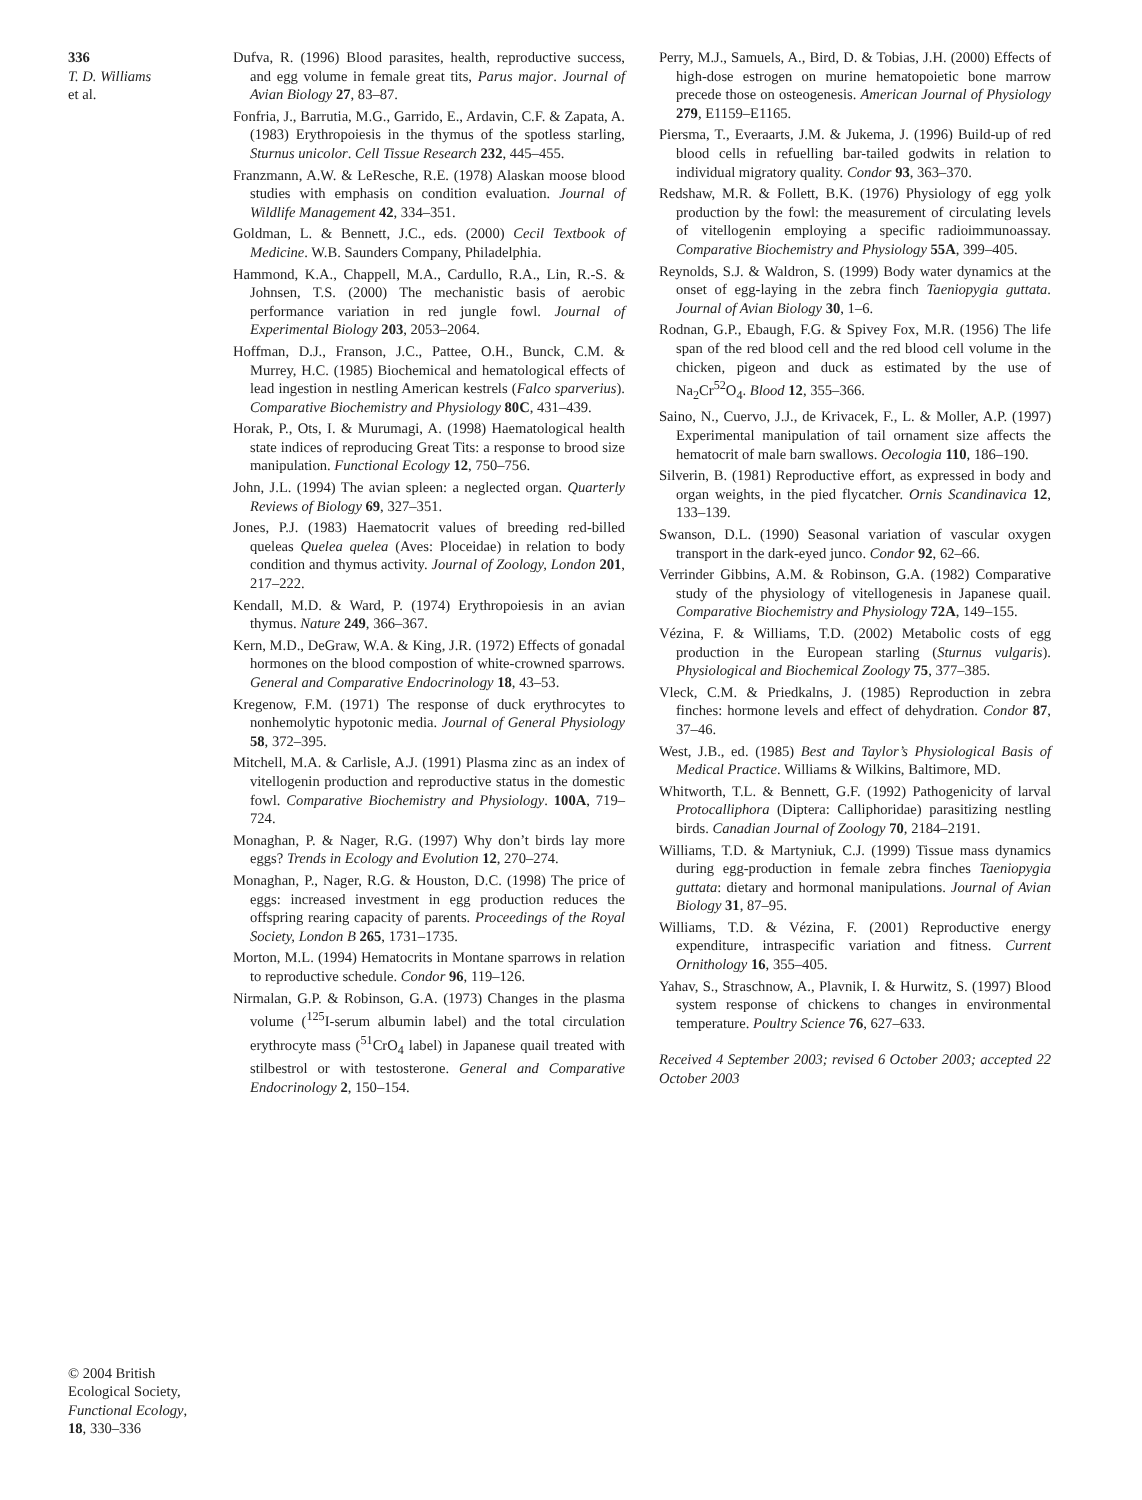336
T. D. Williams
et al.
© 2004 British
Ecological Society,
Functional Ecology,
18, 330–336
Dufva, R. (1996) Blood parasites, health, reproductive success, and egg volume in female great tits, Parus major. Journal of Avian Biology 27, 83–87.
Fonfria, J., Barrutia, M.G., Garrido, E., Ardavin, C.F. & Zapata, A. (1983) Erythropoiesis in the thymus of the spotless starling, Sturnus unicolor. Cell Tissue Research 232, 445–455.
Franzmann, A.W. & LeResche, R.E. (1978) Alaskan moose blood studies with emphasis on condition evaluation. Journal of Wildlife Management 42, 334–351.
Goldman, L. & Bennett, J.C., eds. (2000) Cecil Textbook of Medicine. W.B. Saunders Company, Philadelphia.
Hammond, K.A., Chappell, M.A., Cardullo, R.A., Lin, R.-S. & Johnsen, T.S. (2000) The mechanistic basis of aerobic performance variation in red jungle fowl. Journal of Experimental Biology 203, 2053–2064.
Hoffman, D.J., Franson, J.C., Pattee, O.H., Bunck, C.M. & Murrey, H.C. (1985) Biochemical and hematological effects of lead ingestion in nestling American kestrels (Falco sparverius). Comparative Biochemistry and Physiology 80C, 431–439.
Horak, P., Ots, I. & Murumagi, A. (1998) Haematological health state indices of reproducing Great Tits: a response to brood size manipulation. Functional Ecology 12, 750–756.
John, J.L. (1994) The avian spleen: a neglected organ. Quarterly Reviews of Biology 69, 327–351.
Jones, P.J. (1983) Haematocrit values of breeding red-billed queleas Quelea quelea (Aves: Ploceidae) in relation to body condition and thymus activity. Journal of Zoology, London 201, 217–222.
Kendall, M.D. & Ward, P. (1974) Erythropoiesis in an avian thymus. Nature 249, 366–367.
Kern, M.D., DeGraw, W.A. & King, J.R. (1972) Effects of gonadal hormones on the blood compostion of white-crowned sparrows. General and Comparative Endocrinology 18, 43–53.
Kregenow, F.M. (1971) The response of duck erythrocytes to nonhemolytic hypotonic media. Journal of General Physiology 58, 372–395.
Mitchell, M.A. & Carlisle, A.J. (1991) Plasma zinc as an index of vitellogenin production and reproductive status in the domestic fowl. Comparative Biochemistry and Physiology. 100A, 719–724.
Monaghan, P. & Nager, R.G. (1997) Why don’t birds lay more eggs? Trends in Ecology and Evolution 12, 270–274.
Monaghan, P., Nager, R.G. & Houston, D.C. (1998) The price of eggs: increased investment in egg production reduces the offspring rearing capacity of parents. Proceedings of the Royal Society, London B 265, 1731–1735.
Morton, M.L. (1994) Hematocrits in Montane sparrows in relation to reproductive schedule. Condor 96, 119–126.
Nirmalan, G.P. & Robinson, G.A. (1973) Changes in the plasma volume (<sup>125</sup>I-serum albumin label) and the total circulation erythrocyte mass (<sup>51</sup>CrO<sub>4</sub> label) in Japanese quail treated with stilbestrol or with testosterone. General and Comparative Endocrinology 2, 150–154.
Perry, M.J., Samuels, A., Bird, D. & Tobias, J.H. (2000) Effects of high-dose estrogen on murine hematopoietic bone marrow precede those on osteogenesis. American Journal of Physiology 279, E1159–E1165.
Piersma, T., Everaarts, J.M. & Jukema, J. (1996) Build-up of red blood cells in refuelling bar-tailed godwits in relation to individual migratory quality. Condor 93, 363–370.
Redshaw, M.R. & Follett, B.K. (1976) Physiology of egg yolk production by the fowl: the measurement of circulating levels of vitellogenin employing a specific radioimmunoassay. Comparative Biochemistry and Physiology 55A, 399–405.
Reynolds, S.J. & Waldron, S. (1999) Body water dynamics at the onset of egg-laying in the zebra finch Taeniopygia guttata. Journal of Avian Biology 30, 1–6.
Rodnan, G.P., Ebaugh, F.G. & Spivey Fox, M.R. (1956) The life span of the red blood cell and the red blood cell volume in the chicken, pigeon and duck as estimated by the use of Na<sub>2</sub>Cr<sup>52</sup>O<sub>4</sub>. Blood 12, 355–366.
Saino, N., Cuervo, J.J., de Krivacek, F., L. & Moller, A.P. (1997) Experimental manipulation of tail ornament size affects the hematocrit of male barn swallows. Oecologia 110, 186–190.
Silverin, B. (1981) Reproductive effort, as expressed in body and organ weights, in the pied flycatcher. Ornis Scandinavica 12, 133–139.
Swanson, D.L. (1990) Seasonal variation of vascular oxygen transport in the dark-eyed junco. Condor 92, 62–66.
Verrinder Gibbins, A.M. & Robinson, G.A. (1982) Comparative study of the physiology of vitellogenesis in Japanese quail. Comparative Biochemistry and Physiology 72A, 149–155.
Vézina, F. & Williams, T.D. (2002) Metabolic costs of egg production in the European starling (Sturnus vulgaris). Physiological and Biochemical Zoology 75, 377–385.
Vleck, C.M. & Priedkalns, J. (1985) Reproduction in zebra finches: hormone levels and effect of dehydration. Condor 87, 37–46.
West, J.B., ed. (1985) Best and Taylor’s Physiological Basis of Medical Practice. Williams & Wilkins, Baltimore, MD.
Whitworth, T.L. & Bennett, G.F. (1992) Pathogenicity of larval Protocalliphora (Diptera: Calliphoridae) parasitizing nestling birds. Canadian Journal of Zoology 70, 2184–2191.
Williams, T.D. & Martyniuk, C.J. (1999) Tissue mass dynamics during egg-production in female zebra finches Taeniopygia guttata: dietary and hormonal manipulations. Journal of Avian Biology 31, 87–95.
Williams, T.D. & Vézina, F. (2001) Reproductive energy expenditure, intraspecific variation and fitness. Current Ornithology 16, 355–405.
Yahav, S., Straschnow, A., Plavnik, I. & Hurwitz, S. (1997) Blood system response of chickens to changes in environmental temperature. Poultry Science 76, 627–633.
Received 4 September 2003; revised 6 October 2003; accepted 22 October 2003